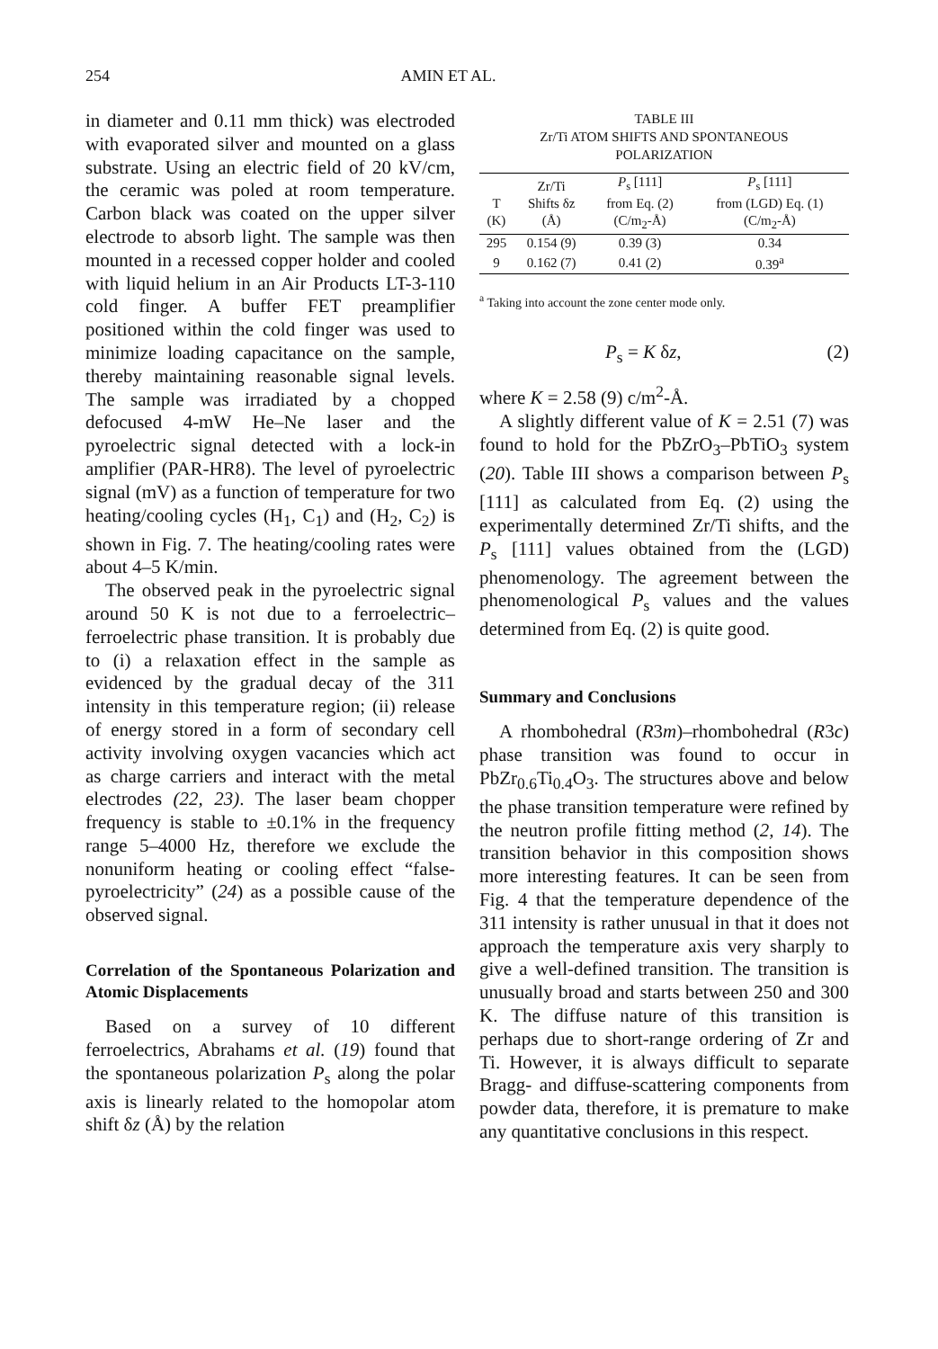254 AMIN ET AL.
in diameter and 0.11 mm thick) was electroded with evaporated silver and mounted on a glass substrate. Using an electric field of 20 kV/cm, the ceramic was poled at room temperature. Carbon black was coated on the upper silver electrode to absorb light. The sample was then mounted in a recessed copper holder and cooled with liquid helium in an Air Products LT-3-110 cold finger. A buffer FET preamplifier positioned within the cold finger was used to minimize loading capacitance on the sample, thereby maintaining reasonable signal levels. The sample was irradiated by a chopped defocused 4-mW He–Ne laser and the pyroelectric signal detected with a lock-in amplifier (PAR-HR8). The level of pyroelectric signal (mV) as a function of temperature for two heating/cooling cycles (H<sub>1</sub>, C<sub>1</sub>) and (H<sub>2</sub>, C<sub>2</sub>) is shown in Fig. 7. The heating/cooling rates were about 4–5 K/min.
The observed peak in the pyroelectric signal around 50 K is not due to a ferroelectric–ferroelectric phase transition. It is probably due to (i) a relaxation effect in the sample as evidenced by the gradual decay of the 311 intensity in this temperature region; (ii) release of energy stored in a form of secondary cell activity involving oxygen vacancies which act as charge carriers and interact with the metal electrodes (22, 23). The laser beam chopper frequency is stable to ±0.1% in the frequency range 5–4000 Hz, therefore we exclude the nonuniform heating or cooling effect “false-pyroelectricity” (24) as a possible cause of the observed signal.
Correlation of the Spontaneous Polarization and Atomic Displacements
Based on a survey of 10 different ferroelectrics, Abrahams et al. (19) found that the spontaneous polarization P<sub>s</sub> along the polar axis is linearly related to the homopolar atom shift δz (Å) by the relation
TABLE III
Zr/Ti ATOM SHIFTS AND SPONTANEOUS
POLARIZATION
| T (K) | Zr/Ti Shifts δz (Å) | P<sub>s</sub> [111] from Eq. (2) (C/m<sub>2</sub>-Å) | P<sub>s</sub> [111] from (LGD) Eq. (1) (C/m<sub>2</sub>-Å) |
| --- | --- | --- | --- |
| 295 | 0.154 (9) | 0.39 (3) | 0.34 |
| 9 | 0.162 (7) | 0.41 (2) | 0.39<sup>a</sup> |
<sup>a</sup> Taking into account the zone center mode only.
P<sub>s</sub> = K δz, (2)
where K = 2.58 (9) c/m<sup>2</sup>-Å.
A slightly different value of K = 2.51 (7) was found to hold for the PbZrO<sub>3</sub>–PbTiO<sub>3</sub> system (20). Table III shows a comparison between P<sub>s</sub> [111] as calculated from Eq. (2) using the experimentally determined Zr/Ti shifts, and the P<sub>s</sub> [111] values obtained from the (LGD) phenomenology. The agreement between the phenomenological P<sub>s</sub> values and the values determined from Eq. (2) is quite good.
Summary and Conclusions
A rhombohedral (R3m)–rhombohedral (R3c) phase transition was found to occur in PbZr<sub>0.6</sub>Ti<sub>0.4</sub>O<sub>3</sub>. The structures above and below the phase transition temperature were refined by the neutron profile fitting method (2, 14). The transition behavior in this composition shows more interesting features. It can be seen from Fig. 4 that the temperature dependence of the 311 intensity is rather unusual in that it does not approach the temperature axis very sharply to give a well-defined transition. The transition is unusually broad and starts between 250 and 300 K. The diffuse nature of this transition is perhaps due to short-range ordering of Zr and Ti. However, it is always difficult to separate Bragg- and diffuse-scattering components from powder data, therefore, it is premature to make any quantitative conclusions in this respect.